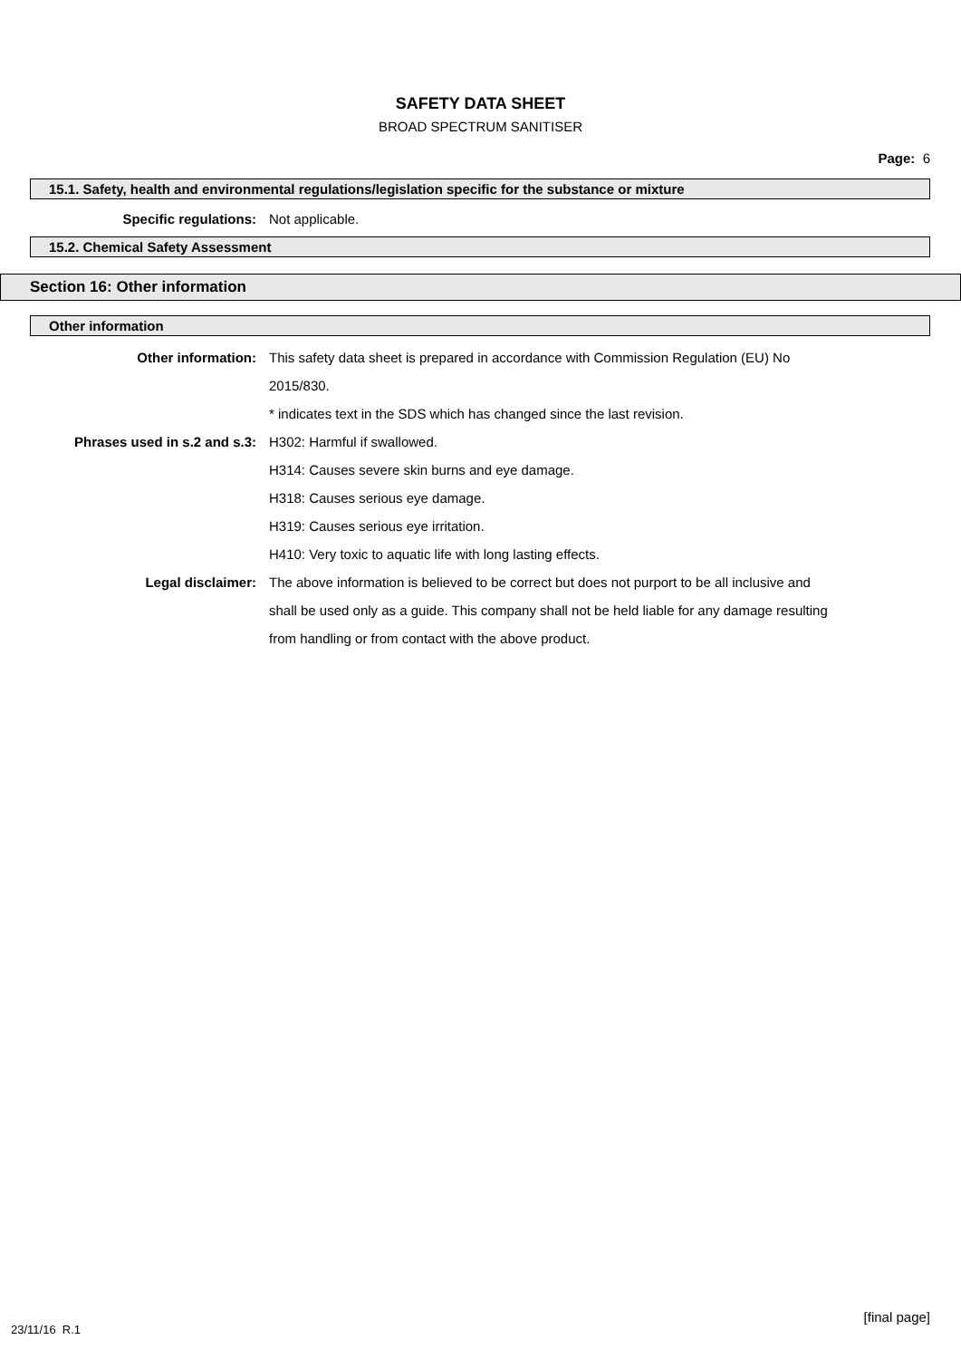SAFETY DATA SHEET
BROAD SPECTRUM SANITISER
Page: 6
15.1. Safety, health and environmental regulations/legislation specific for the substance or mixture
Specific regulations: Not applicable.
15.2. Chemical Safety Assessment
Section 16: Other information
Other information
Other information: This safety data sheet is prepared in accordance with Commission Regulation (EU) No 2015/830.
* indicates text in the SDS which has changed since the last revision.
Phrases used in s.2 and s.3: H302: Harmful if swallowed.
H314: Causes severe skin burns and eye damage.
H318: Causes serious eye damage.
H319: Causes serious eye irritation.
H410: Very toxic to aquatic life with long lasting effects.
Legal disclaimer: The above information is believed to be correct but does not purport to be all inclusive and shall be used only as a guide. This company shall not be held liable for any damage resulting from handling or from contact with the above product.
[final page]
23/11/16 R.1